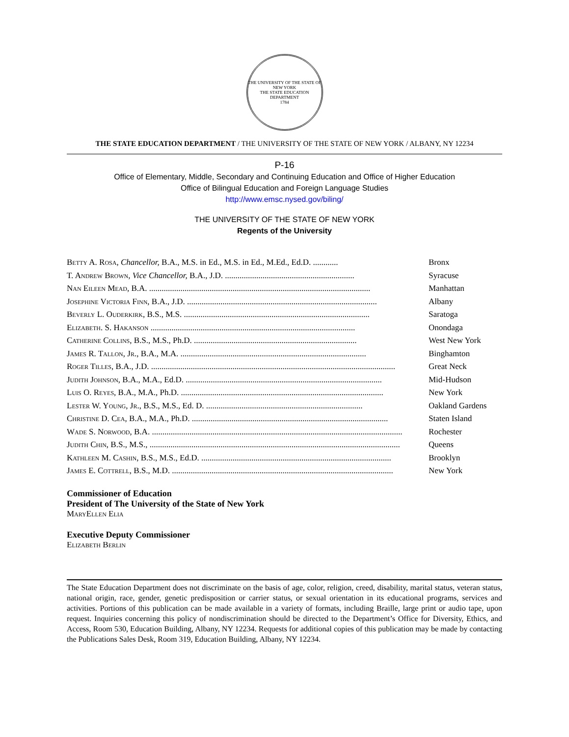THE UNIVERSITY OF THE STATE OF NEW YORK
THE STATE EDUCATION DEPARTMENT
1784
THE STATE EDUCATION DEPARTMENT / THE UNIVERSITY OF THE STATE OF NEW YORK / ALBANY, NY 12234
P-16
Office of Elementary, Middle, Secondary and Continuing Education and Office of Higher Education
Office of Bilingual Education and Foreign Language Studies
http://www.emsc.nysed.gov/biling/
THE UNIVERSITY OF THE STATE OF NEW YORK
Regents of the University
Betty A. Rosa, Chancellor, B.A., M.S. in Ed., M.S. in Ed., M.Ed., Ed.D. ............ Bronx
T. Andrew Brown, Vice Chancellor, B.A., J.D. .............................................................. Syracuse
Nan Eileen Mead, B.A. .......................................................................................................... Manhattan
Josephine Victoria Finn, B.A., J.D. ........................................................................................... Albany
Beverly L. Ouderkirk, B.S., M.S. ......................................................................................... Saratoga
Elizabeth. S. Hakanson .................................................................................................. Onondaga
Catherine Collins, B.S., M.S., Ph.D. .............................................................................. West New York
James R. Tallon, Jr., B.A., M.A. ......................................................................................... Binghamton
Roger Tilles, B.A., J.D. ..................................................................................................................... Great Neck
Judith Johnson, B.A., M.A., Ed.D. .............................................................................................. Mid-Hudson
Luis O. Reyes, B.A., M.A., Ph.D. ................................................................................................. New York
Lester W. Young, Jr., B.S., M.S., Ed. D. ........................................................................... Oakland Gardens
Christine D. Cea, B.A., M.A., Ph.D. .............................................................................................. Staten Island
Wade S. Norwood, B.A. ........................................................................................................................ Rochester
Judith Chin, B.S., M.S., ........................................................................................................................ Queens
Kathleen M. Cashin, B.S., M.S., Ed.D. ........................................................................................... Brooklyn
James E. Cottrell, B.S., M.D. .......................................................................................................... New York
Commissioner of Education
President of The University of the State of New York
MaryEllen Elia
Executive Deputy Commissioner
Elizabeth Berlin
The State Education Department does not discriminate on the basis of age, color, religion, creed, disability, marital status, veteran status, national origin, race, gender, genetic predisposition or carrier status, or sexual orientation in its educational programs, services and activities. Portions of this publication can be made available in a variety of formats, including Braille, large print or audio tape, upon request. Inquiries concerning this policy of nondiscrimination should be directed to the Department’s Office for Diversity, Ethics, and Access, Room 530, Education Building, Albany, NY 12234. Requests for additional copies of this publication may be made by contacting the Publications Sales Desk, Room 319, Education Building, Albany, NY 12234.